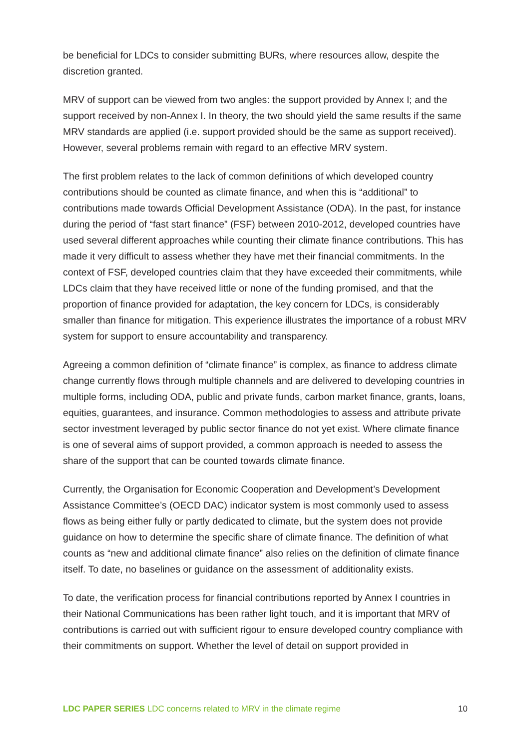be beneficial for LDCs to consider submitting BURs, where resources allow, despite the discretion granted.
MRV of support can be viewed from two angles: the support provided by Annex I; and the support received by non-Annex I. In theory, the two should yield the same results if the same MRV standards are applied (i.e. support provided should be the same as support received). However, several problems remain with regard to an effective MRV system.
The first problem relates to the lack of common definitions of which developed country contributions should be counted as climate finance, and when this is “additional” to contributions made towards Official Development Assistance (ODA). In the past, for instance during the period of “fast start finance” (FSF) between 2010-2012, developed countries have used several different approaches while counting their climate finance contributions. This has made it very difficult to assess whether they have met their financial commitments. In the context of FSF, developed countries claim that they have exceeded their commitments, while LDCs claim that they have received little or none of the funding promised, and that the proportion of finance provided for adaptation, the key concern for LDCs, is considerably smaller than finance for mitigation. This experience illustrates the importance of a robust MRV system for support to ensure accountability and transparency.
Agreeing a common definition of “climate finance” is complex, as finance to address climate change currently flows through multiple channels and are delivered to developing countries in multiple forms, including ODA, public and private funds, carbon market finance, grants, loans, equities, guarantees, and insurance. Common methodologies to assess and attribute private sector investment leveraged by public sector finance do not yet exist. Where climate finance is one of several aims of support provided, a common approach is needed to assess the share of the support that can be counted towards climate finance.
Currently, the Organisation for Economic Cooperation and Development’s Development Assistance Committee’s (OECD DAC) indicator system is most commonly used to assess flows as being either fully or partly dedicated to climate, but the system does not provide guidance on how to determine the specific share of climate finance. The definition of what counts as “new and additional climate finance” also relies on the definition of climate finance itself. To date, no baselines or guidance on the assessment of additionality exists.
To date, the verification process for financial contributions reported by Annex I countries in their National Communications has been rather light touch, and it is important that MRV of contributions is carried out with sufficient rigour to ensure developed country compliance with their commitments on support. Whether the level of detail on support provided in
LDC PAPER SERIES LDC concerns related to MRV in the climate regime 10